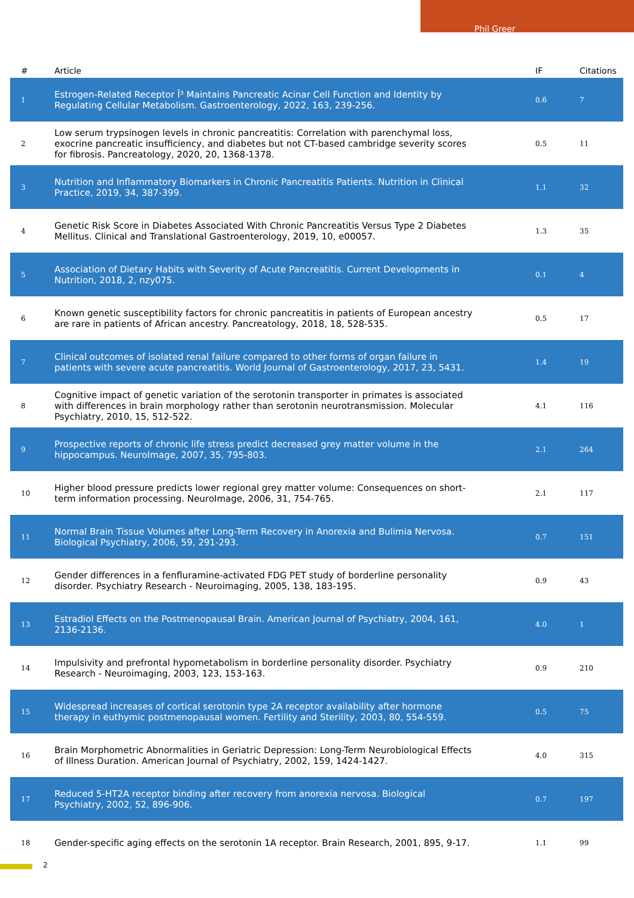Phil Greer
| # | Article | IF | Citations |
| --- | --- | --- | --- |
| 1 | Estrogen-Related Receptor Î³ Maintains Pancreatic Acinar Cell Function and Identity by Regulating Cellular Metabolism. Gastroenterology, 2022, 163, 239-256. | 0.6 | 7 |
| 2 | Low serum trypsinogen levels in chronic pancreatitis: Correlation with parenchymal loss, exocrine pancreatic insufficiency, and diabetes but not CT-based cambridge severity scores for fibrosis. Pancreatology, 2020, 20, 1368-1378. | 0.5 | 11 |
| 3 | Nutrition and Inflammatory Biomarkers in Chronic Pancreatitis Patients. Nutrition in Clinical Practice, 2019, 34, 387-399. | 1.1 | 32 |
| 4 | Genetic Risk Score in Diabetes Associated With Chronic Pancreatitis Versus Type 2 Diabetes Mellitus. Clinical and Translational Gastroenterology, 2019, 10, e00057. | 1.3 | 35 |
| 5 | Association of Dietary Habits with Severity of Acute Pancreatitis. Current Developments in Nutrition, 2018, 2, nzy075. | 0.1 | 4 |
| 6 | Known genetic susceptibility factors for chronic pancreatitis in patients of European ancestry are rare in patients of African ancestry. Pancreatology, 2018, 18, 528-535. | 0.5 | 17 |
| 7 | Clinical outcomes of isolated renal failure compared to other forms of organ failure in patients with severe acute pancreatitis. World Journal of Gastroenterology, 2017, 23, 5431. | 1.4 | 19 |
| 8 | Cognitive impact of genetic variation of the serotonin transporter in primates is associated with differences in brain morphology rather than serotonin neurotransmission. Molecular Psychiatry, 2010, 15, 512-522. | 4.1 | 116 |
| 9 | Prospective reports of chronic life stress predict decreased grey matter volume in the hippocampus. NeuroImage, 2007, 35, 795-803. | 2.1 | 264 |
| 10 | Higher blood pressure predicts lower regional grey matter volume: Consequences on short-term information processing. NeuroImage, 2006, 31, 754-765. | 2.1 | 117 |
| 11 | Normal Brain Tissue Volumes after Long-Term Recovery in Anorexia and Bulimia Nervosa. Biological Psychiatry, 2006, 59, 291-293. | 0.7 | 151 |
| 12 | Gender differences in a fenfluramine-activated FDG PET study of borderline personality disorder. Psychiatry Research - Neuroimaging, 2005, 138, 183-195. | 0.9 | 43 |
| 13 | Estradiol Effects on the Postmenopausal Brain. American Journal of Psychiatry, 2004, 161, 2136-2136. | 4.0 | 1 |
| 14 | Impulsivity and prefrontal hypometabolism in borderline personality disorder. Psychiatry Research - Neuroimaging, 2003, 123, 153-163. | 0.9 | 210 |
| 15 | Widespread increases of cortical serotonin type 2A receptor availability after hormone therapy in euthymic postmenopausal women. Fertility and Sterility, 2003, 80, 554-559. | 0.5 | 75 |
| 16 | Brain Morphometric Abnormalities in Geriatric Depression: Long-Term Neurobiological Effects of Illness Duration. American Journal of Psychiatry, 2002, 159, 1424-1427. | 4.0 | 315 |
| 17 | Reduced 5-HT2A receptor binding after recovery from anorexia nervosa. Biological Psychiatry, 2002, 52, 896-906. | 0.7 | 197 |
| 18 | Gender-specific aging effects on the serotonin 1A receptor. Brain Research, 2001, 895, 9-17. | 1.1 | 99 |
2